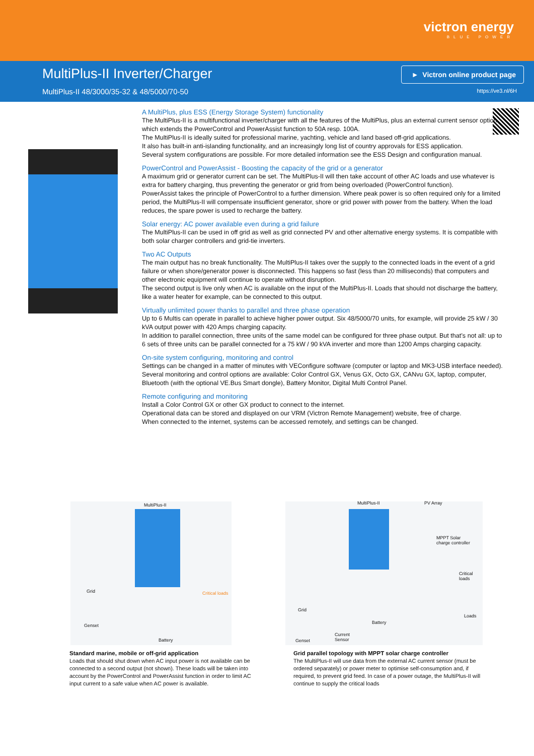victron energy
BLUE POWER
MultiPlus-II Inverter/Charger
MultiPlus-II 48/3000/35-32 & 48/5000/70-50
► Victron online product page
https://ve3.nl/6H
A MultiPlus, plus ESS (Energy Storage System) functionality
The MultiPlus-II is a multifunctional inverter/charger with all the features of the MultiPlus, plus an external current sensor option which extends the PowerControl and PowerAssist function to 50A resp. 100A.
The MultiPlus-II is ideally suited for professional marine, yachting, vehicle and land based off-grid applications.
It also has built-in anti-islanding functionality, and an increasingly long list of country approvals for ESS application.
Several system configurations are possible. For more detailed information see the ESS Design and configuration manual.
PowerControl and PowerAssist - Boosting the capacity of the grid or a generator
A maximum grid or generator current can be set. The MultiPlus-II will then take account of other AC loads and use whatever is extra for battery charging, thus preventing the generator or grid from being overloaded (PowerControl function).
PowerAssist takes the principle of PowerControl to a further dimension. Where peak power is so often required only for a limited period, the MultiPlus-II will compensate insufficient generator, shore or grid power with power from the battery. When the load reduces, the spare power is used to recharge the battery.
Solar energy: AC power available even during a grid failure
The MultiPlus-II can be used in off grid as well as grid connected PV and other alternative energy systems. It is compatible with both solar charger controllers and grid-tie inverters.
Two AC Outputs
The main output has no break functionality. The MultiPlus-II takes over the supply to the connected loads in the event of a grid failure or when shore/generator power is disconnected. This happens so fast (less than 20 milliseconds) that computers and other electronic equipment will continue to operate without disruption.
The second output is live only when AC is available on the input of the MultiPlus-II. Loads that should not discharge the battery, like a water heater for example, can be connected to this output.
Virtually unlimited power thanks to parallel and three phase operation
Up to 6 Multis can operate in parallel to achieve higher power output. Six 48/5000/70 units, for example, will provide 25 kW / 30 kVA output power with 420 Amps charging capacity.
In addition to parallel connection, three units of the same model can be configured for three phase output. But that’s not all: up to 6 sets of three units can be parallel connected for a 75 kW / 90 kVA inverter and more than 1200 Amps charging capacity.
On-site system configuring, monitoring and control
Settings can be changed in a matter of minutes with VEConfigure software (computer or laptop and MK3-USB interface needed).
Several monitoring and control options are available: Color Control GX, Venus GX, Octo GX, CANvu GX, laptop, computer, Bluetooth (with the optional VE.Bus Smart dongle), Battery Monitor, Digital Multi Control Panel.
Remote configuring and monitoring
Install a Color Control GX or other GX product to connect to the internet.
Operational data can be stored and displayed on our VRM (Victron Remote Management) website, free of charge.
When connected to the internet, systems can be accessed remotely, and settings can be changed.
MultiPlus-II
Grid
Genset
Critical loads
Battery
MultiPlus-II PV Array
MPPT Solar
charge controller
Critical loads
Grid
Battery
Loads
Genset
Current
Sensor
Standard marine, mobile or off-grid application
Loads that should shut down when AC input power is not available can be connected to a second output (not shown). These loads will be taken into account by the PowerControl and PowerAssist function in order to limit AC input current to a safe value when AC power is available.
Grid parallel topology with MPPT solar charge controller
The MultiPlus-II will use data from the external AC current sensor (must be ordered separately) or power meter to optimise self-consumption and, if required, to prevent grid feed. In case of a power outage, the MultiPlus-II will continue to supply the critical loads